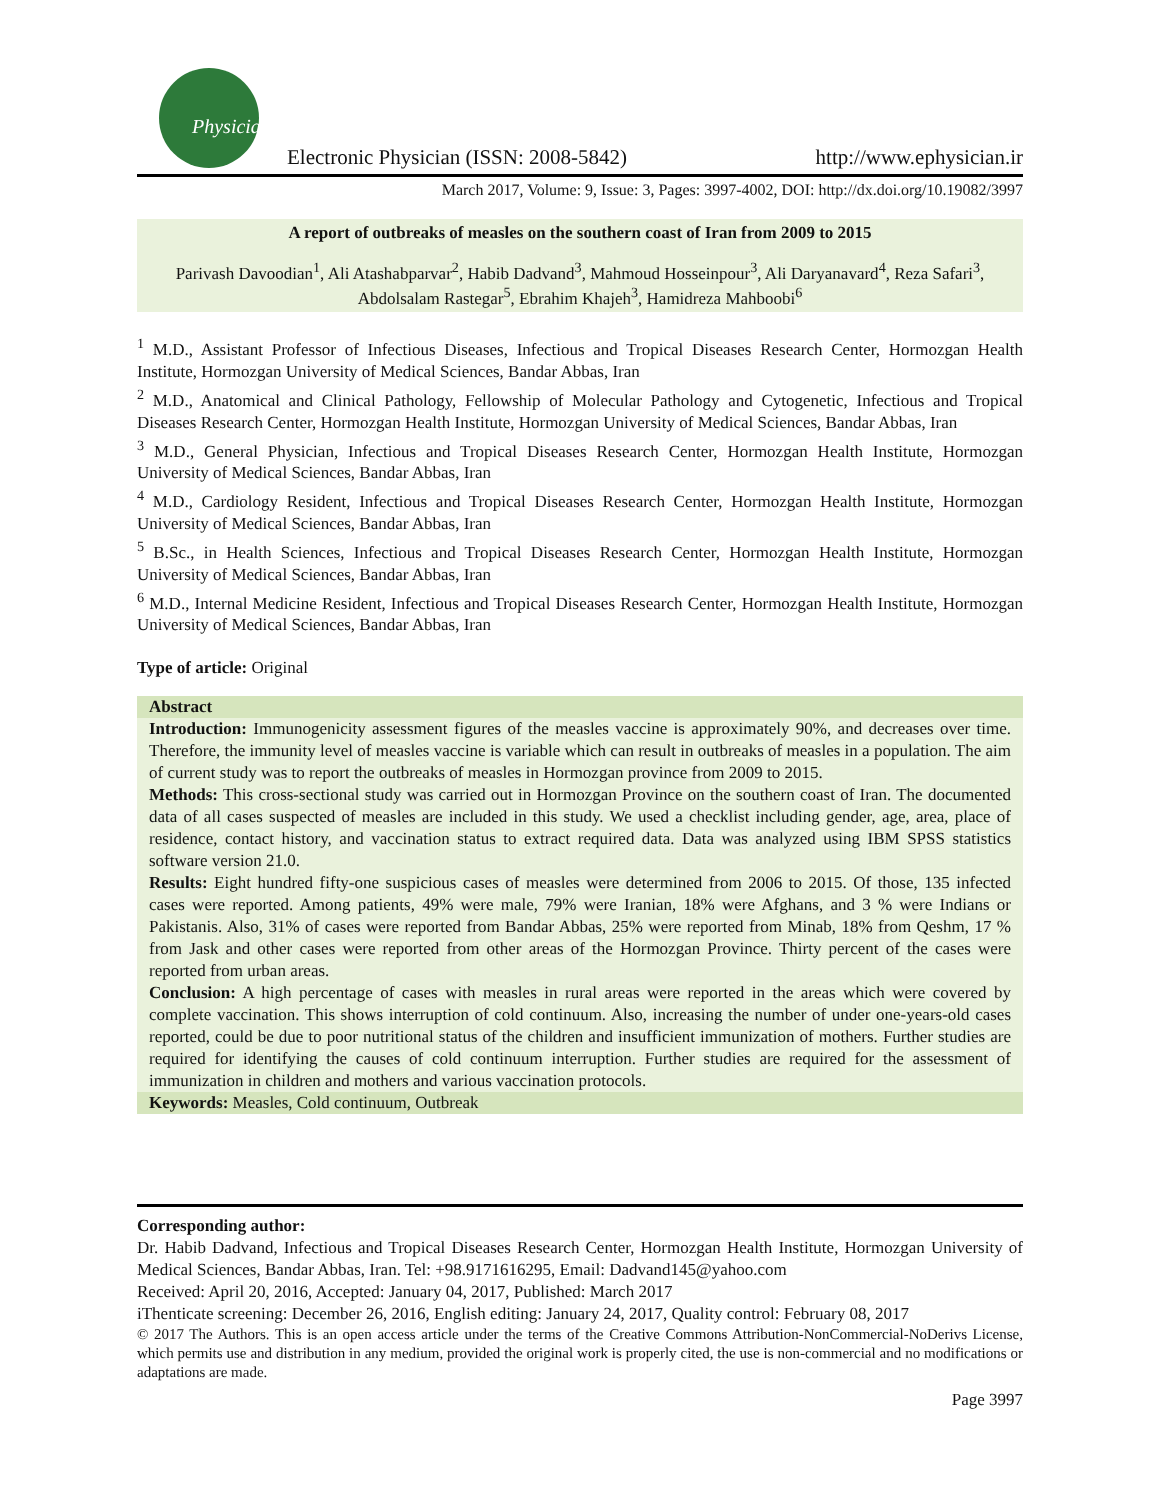Physician
Electronic Physician (ISSN: 2008-5842) http://www.ephysician.ir
March 2017, Volume: 9, Issue: 3, Pages: 3997-4002, DOI: http://dx.doi.org/10.19082/3997
A report of outbreaks of measles on the southern coast of Iran from 2009 to 2015
Parivash Davoodian<sup>1</sup>, Ali Atashabparvar<sup>2</sup>, Habib Dadvand<sup>3</sup>, Mahmoud Hosseinpour<sup>3</sup>, Ali Daryanavard<sup>4</sup>, Reza Safari<sup>3</sup>, Abdolsalam Rastegar<sup>5</sup>, Ebrahim Khajeh<sup>3</sup>, Hamidreza Mahboobi<sup>6</sup>
<sup>1</sup> M.D., Assistant Professor of Infectious Diseases, Infectious and Tropical Diseases Research Center, Hormozgan Health Institute, Hormozgan University of Medical Sciences, Bandar Abbas, Iran
<sup>2</sup> M.D., Anatomical and Clinical Pathology, Fellowship of Molecular Pathology and Cytogenetic, Infectious and Tropical Diseases Research Center, Hormozgan Health Institute, Hormozgan University of Medical Sciences, Bandar Abbas, Iran
<sup>3</sup> M.D., General Physician, Infectious and Tropical Diseases Research Center, Hormozgan Health Institute, Hormozgan University of Medical Sciences, Bandar Abbas, Iran
<sup>4</sup> M.D., Cardiology Resident, Infectious and Tropical Diseases Research Center, Hormozgan Health Institute, Hormozgan University of Medical Sciences, Bandar Abbas, Iran
<sup>5</sup> B.Sc., in Health Sciences, Infectious and Tropical Diseases Research Center, Hormozgan Health Institute, Hormozgan University of Medical Sciences, Bandar Abbas, Iran
<sup>6</sup> M.D., Internal Medicine Resident, Infectious and Tropical Diseases Research Center, Hormozgan Health Institute, Hormozgan University of Medical Sciences, Bandar Abbas, Iran
Type of article: Original
Abstract
Introduction: Immunogenicity assessment figures of the measles vaccine is approximately 90%, and decreases over time. Therefore, the immunity level of measles vaccine is variable which can result in outbreaks of measles in a population. The aim of current study was to report the outbreaks of measles in Hormozgan province from 2009 to 2015.
Methods: This cross-sectional study was carried out in Hormozgan Province on the southern coast of Iran. The documented data of all cases suspected of measles are included in this study. We used a checklist including gender, age, area, place of residence, contact history, and vaccination status to extract required data. Data was analyzed using IBM SPSS statistics software version 21.0.
Results: Eight hundred fifty-one suspicious cases of measles were determined from 2006 to 2015. Of those, 135 infected cases were reported. Among patients, 49% were male, 79% were Iranian, 18% were Afghans, and 3 % were Indians or Pakistanis. Also, 31% of cases were reported from Bandar Abbas, 25% were reported from Minab, 18% from Qeshm, 17 % from Jask and other cases were reported from other areas of the Hormozgan Province. Thirty percent of the cases were reported from urban areas.
Conclusion: A high percentage of cases with measles in rural areas were reported in the areas which were covered by complete vaccination. This shows interruption of cold continuum. Also, increasing the number of under one-years-old cases reported, could be due to poor nutritional status of the children and insufficient immunization of mothers. Further studies are required for identifying the causes of cold continuum interruption. Further studies are required for the assessment of immunization in children and mothers and various vaccination protocols.
Keywords: Measles, Cold continuum, Outbreak
Corresponding author:
Dr. Habib Dadvand, Infectious and Tropical Diseases Research Center, Hormozgan Health Institute, Hormozgan University of Medical Sciences, Bandar Abbas, Iran. Tel: +98.9171616295, Email: Dadvand145@yahoo.com
Received: April 20, 2016, Accepted: January 04, 2017, Published: March 2017
iThenticate screening: December 26, 2016, English editing: January 24, 2017, Quality control: February 08, 2017
© 2017 The Authors. This is an open access article under the terms of the Creative Commons Attribution-NonCommercial-NoDerivs License, which permits use and distribution in any medium, provided the original work is properly cited, the use is non-commercial and no modifications or adaptations are made.
Page 3997